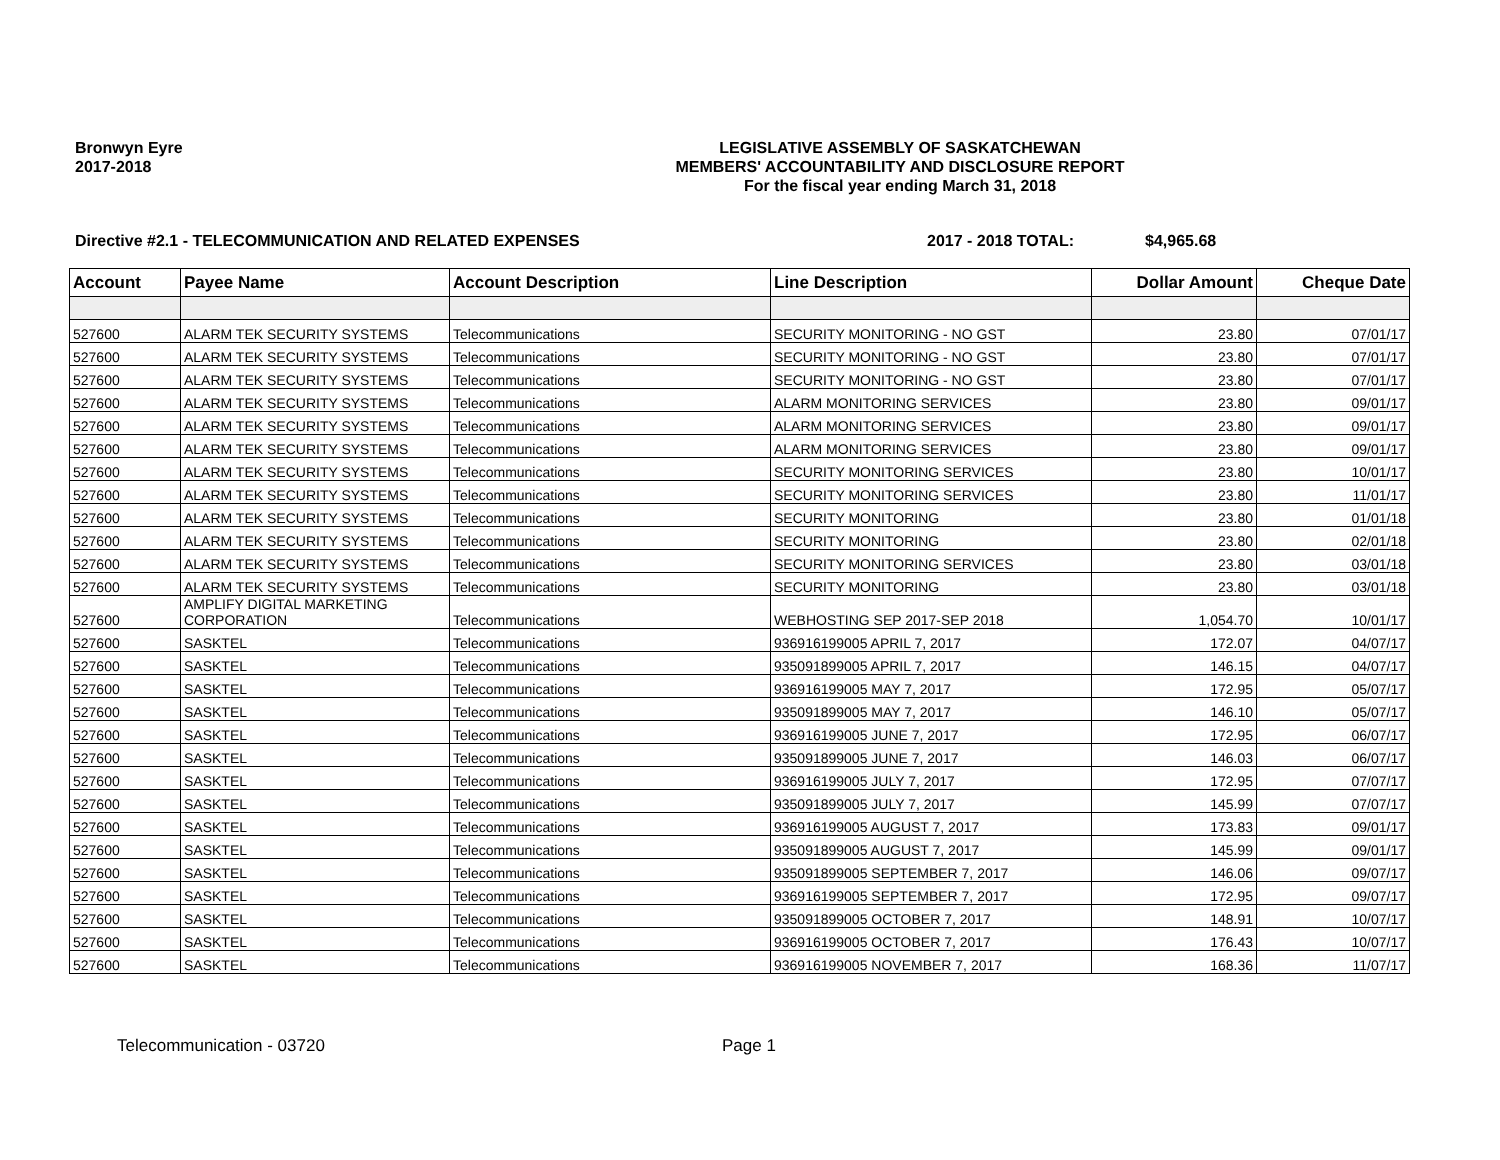Bronwyn Eyre
2017-2018
LEGISLATIVE ASSEMBLY OF SASKATCHEWAN
MEMBERS' ACCOUNTABILITY AND DISCLOSURE REPORT
For the fiscal year ending March 31, 2018
Directive #2.1 - TELECOMMUNICATION AND RELATED EXPENSES 2017 - 2018 TOTAL: $4,965.68
| Account | Payee Name | Account Description | Line Description | Dollar Amount | Cheque Date |
| --- | --- | --- | --- | --- | --- |
| 527600 | ALARM TEK SECURITY SYSTEMS | Telecommunications | SECURITY MONITORING - NO GST | 23.80 | 07/01/17 |
| 527600 | ALARM TEK SECURITY SYSTEMS | Telecommunications | SECURITY MONITORING - NO GST | 23.80 | 07/01/17 |
| 527600 | ALARM TEK SECURITY SYSTEMS | Telecommunications | SECURITY MONITORING - NO GST | 23.80 | 07/01/17 |
| 527600 | ALARM TEK SECURITY SYSTEMS | Telecommunications | ALARM MONITORING SERVICES | 23.80 | 09/01/17 |
| 527600 | ALARM TEK SECURITY SYSTEMS | Telecommunications | ALARM MONITORING SERVICES | 23.80 | 09/01/17 |
| 527600 | ALARM TEK SECURITY SYSTEMS | Telecommunications | ALARM MONITORING SERVICES | 23.80 | 09/01/17 |
| 527600 | ALARM TEK SECURITY SYSTEMS | Telecommunications | SECURITY MONITORING SERVICES | 23.80 | 10/01/17 |
| 527600 | ALARM TEK SECURITY SYSTEMS | Telecommunications | SECURITY MONITORING SERVICES | 23.80 | 11/01/17 |
| 527600 | ALARM TEK SECURITY SYSTEMS | Telecommunications | SECURITY MONITORING | 23.80 | 01/01/18 |
| 527600 | ALARM TEK SECURITY SYSTEMS | Telecommunications | SECURITY MONITORING | 23.80 | 02/01/18 |
| 527600 | ALARM TEK SECURITY SYSTEMS | Telecommunications | SECURITY MONITORING SERVICES | 23.80 | 03/01/18 |
| 527600 | ALARM TEK SECURITY SYSTEMS | Telecommunications | SECURITY MONITORING | 23.80 | 03/01/18 |
| 527600 | AMPLIFY DIGITAL MARKETING CORPORATION | Telecommunications | WEBHOSTING SEP 2017-SEP 2018 | 1,054.70 | 10/01/17 |
| 527600 | SASKTEL | Telecommunications | 936916199005 APRIL 7, 2017 | 172.07 | 04/07/17 |
| 527600 | SASKTEL | Telecommunications | 935091899005 APRIL 7, 2017 | 146.15 | 04/07/17 |
| 527600 | SASKTEL | Telecommunications | 936916199005 MAY 7, 2017 | 172.95 | 05/07/17 |
| 527600 | SASKTEL | Telecommunications | 935091899005 MAY 7, 2017 | 146.10 | 05/07/17 |
| 527600 | SASKTEL | Telecommunications | 936916199005 JUNE 7, 2017 | 172.95 | 06/07/17 |
| 527600 | SASKTEL | Telecommunications | 935091899005 JUNE 7, 2017 | 146.03 | 06/07/17 |
| 527600 | SASKTEL | Telecommunications | 936916199005 JULY 7, 2017 | 172.95 | 07/07/17 |
| 527600 | SASKTEL | Telecommunications | 935091899005 JULY 7, 2017 | 145.99 | 07/07/17 |
| 527600 | SASKTEL | Telecommunications | 936916199005 AUGUST 7, 2017 | 173.83 | 09/01/17 |
| 527600 | SASKTEL | Telecommunications | 935091899005 AUGUST 7, 2017 | 145.99 | 09/01/17 |
| 527600 | SASKTEL | Telecommunications | 935091899005 SEPTEMBER 7, 2017 | 146.06 | 09/07/17 |
| 527600 | SASKTEL | Telecommunications | 936916199005 SEPTEMBER 7, 2017 | 172.95 | 09/07/17 |
| 527600 | SASKTEL | Telecommunications | 935091899005 OCTOBER 7, 2017 | 148.91 | 10/07/17 |
| 527600 | SASKTEL | Telecommunications | 936916199005 OCTOBER 7, 2017 | 176.43 | 10/07/17 |
| 527600 | SASKTEL | Telecommunications | 936916199005 NOVEMBER 7, 2017 | 168.36 | 11/07/17 |
Telecommunication - 03720 Page 1